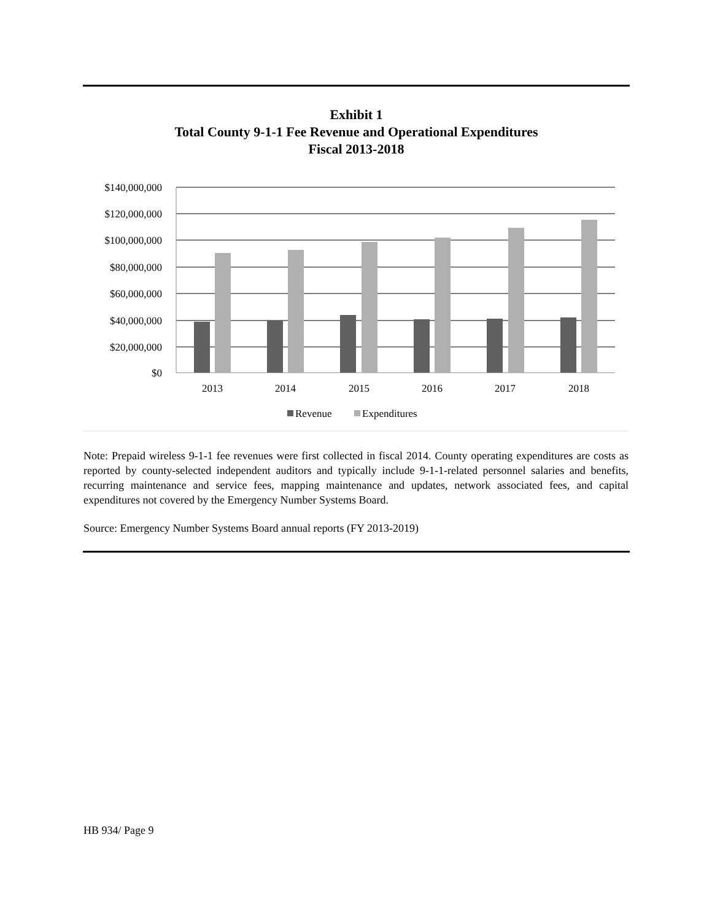Exhibit 1
Total County 9-1-1 Fee Revenue and Operational Expenditures
Fiscal 2013-2018
$140,000,000
$120,000,000
$100,000,000
$80,000,000
$60,000,000
$40,000,000
$20,000,000
$0
2013
2014
2015
2016
2017
2018
Revenue
Expenditures
Note: Prepaid wireless 9-1-1 fee revenues were first collected in fiscal 2014. County operating expenditures are costs as reported by county-selected independent auditors and typically include 9-1-1-related personnel salaries and benefits, recurring maintenance and service fees, mapping maintenance and updates, network associated fees, and capital expenditures not covered by the Emergency Number Systems Board.
Source: Emergency Number Systems Board annual reports (FY 2013-2019)
HB 934/ Page 9